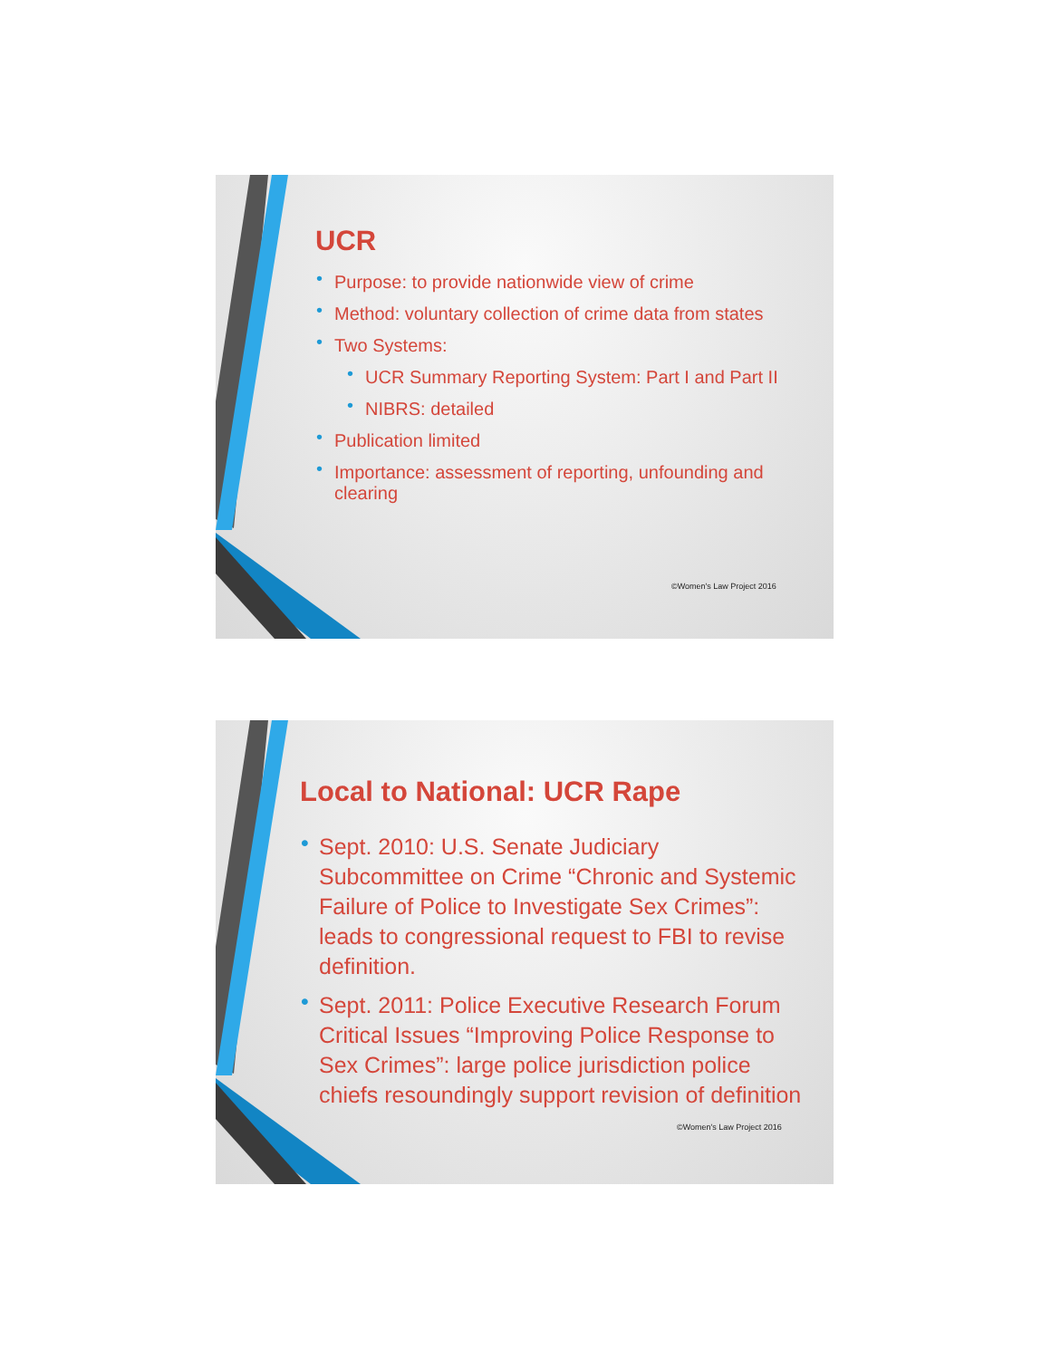UCR
• Purpose: to provide nationwide view of crime
• Method: voluntary collection of crime data from states
• Two Systems:
• UCR Summary Reporting System: Part I and Part II
• NIBRS: detailed
• Publication limited
• Importance: assessment of reporting, unfounding and clearing
©Women's Law Project 2016
Local to National: UCR Rape
• Sept. 2010: U.S. Senate Judiciary Subcommittee on Crime “Chronic and Systemic Failure of Police to Investigate Sex Crimes”: leads to congressional request to FBI to revise definition.
• Sept. 2011: Police Executive Research Forum Critical Issues “Improving Police Response to Sex Crimes”: large police jurisdiction police chiefs resoundingly support revision of definition
©Women's Law Project 2016